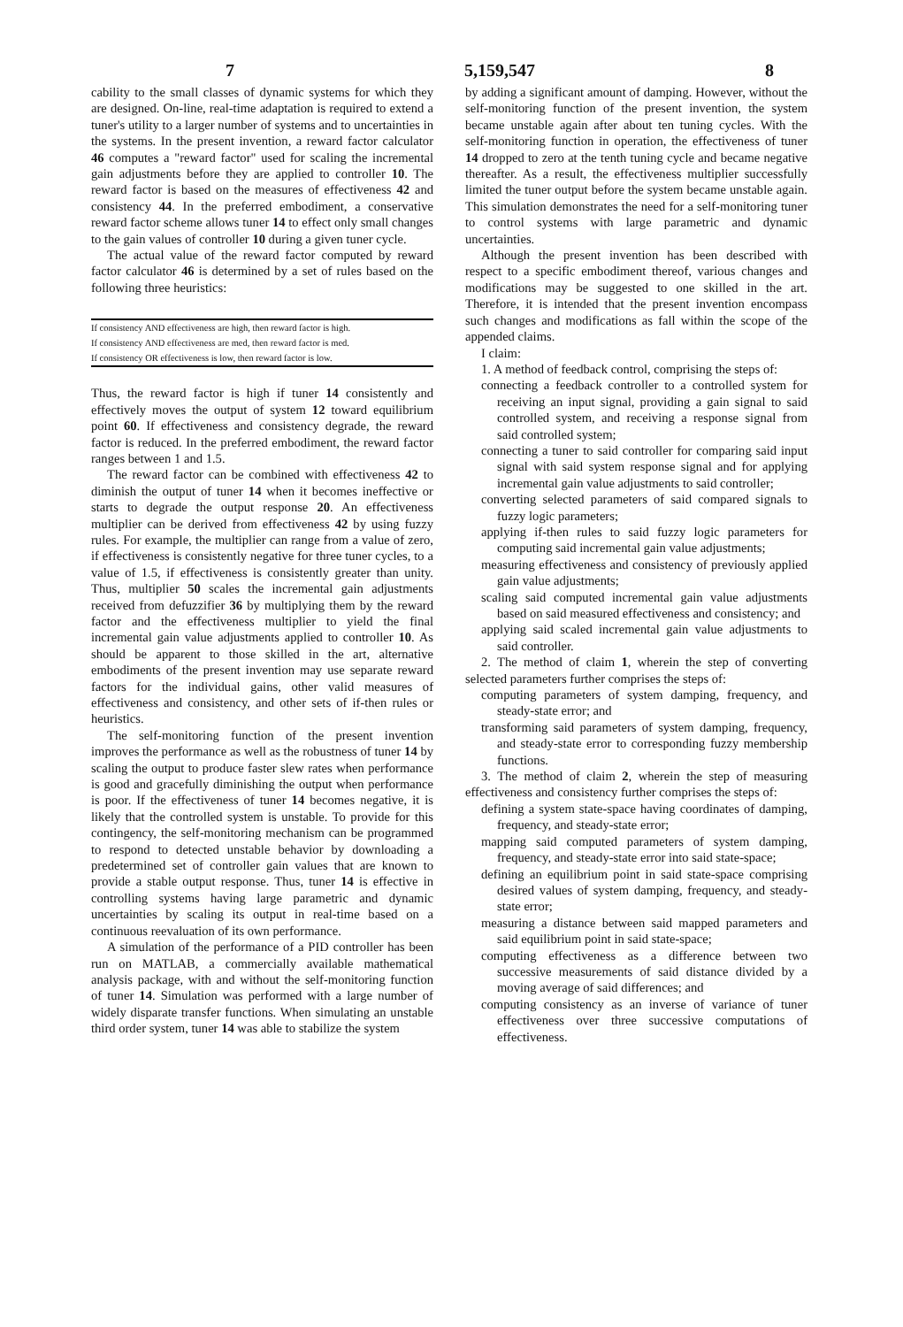7 5,159,547 8
cability to the small classes of dynamic systems for which they are designed. On-line, real-time adaptation is required to extend a tuner's utility to a larger number of systems and to uncertainties in the systems. In the present invention, a reward factor calculator 46 computes a "reward factor" used for scaling the incremental gain adjustments before they are applied to controller 10. The reward factor is based on the measures of effectiveness 42 and consistency 44. In the preferred embodiment, a conservative reward factor scheme allows tuner 14 to effect only small changes to the gain values of controller 10 during a given tuner cycle.
The actual value of the reward factor computed by reward factor calculator 46 is determined by a set of rules based on the following three heuristics:
| If consistency AND effectiveness are high, then reward factor is high. |
| If consistency AND effectiveness are med, then reward factor is med. |
| If consistency OR effectiveness is low, then reward factor is low. |
Thus, the reward factor is high if tuner 14 consistently and effectively moves the output of system 12 toward equilibrium point 60. If effectiveness and consistency degrade, the reward factor is reduced. In the preferred embodiment, the reward factor ranges between 1 and 1.5.
The reward factor can be combined with effectiveness 42 to diminish the output of tuner 14 when it becomes ineffective or starts to degrade the output response 20. An effectiveness multiplier can be derived from effectiveness 42 by using fuzzy rules. For example, the multiplier can range from a value of zero, if effectiveness is consistently negative for three tuner cycles, to a value of 1.5, if effectiveness is consistently greater than unity. Thus, multiplier 50 scales the incremental gain adjustments received from defuzzifier 36 by multiplying them by the reward factor and the effectiveness multiplier to yield the final incremental gain value adjustments applied to controller 10. As should be apparent to those skilled in the art, alternative embodiments of the present invention may use separate reward factors for the individual gains, other valid measures of effectiveness and consistency, and other sets of if-then rules or heuristics.
The self-monitoring function of the present invention improves the performance as well as the robustness of tuner 14 by scaling the output to produce faster slew rates when performance is good and gracefully diminishing the output when performance is poor. If the effectiveness of tuner 14 becomes negative, it is likely that the controlled system is unstable. To provide for this contingency, the self-monitoring mechanism can be programmed to respond to detected unstable behavior by downloading a predetermined set of controller gain values that are known to provide a stable output response. Thus, tuner 14 is effective in controlling systems having large parametric and dynamic uncertainties by scaling its output in real-time based on a continuous reevaluation of its own performance.
A simulation of the performance of a PID controller has been run on MATLAB, a commercially available mathematical analysis package, with and without the self-monitoring function of tuner 14. Simulation was performed with a large number of widely disparate transfer functions. When simulating an unstable third order system, tuner 14 was able to stabilize the system
by adding a significant amount of damping. However, without the self-monitoring function of the present invention, the system became unstable again after about ten tuning cycles. With the self-monitoring function in operation, the effectiveness of tuner 14 dropped to zero at the tenth tuning cycle and became negative thereafter. As a result, the effectiveness multiplier successfully limited the tuner output before the system became unstable again. This simulation demonstrates the need for a self-monitoring tuner to control systems with large parametric and dynamic uncertainties.
Although the present invention has been described with respect to a specific embodiment thereof, various changes and modifications may be suggested to one skilled in the art. Therefore, it is intended that the present invention encompass such changes and modifications as fall within the scope of the appended claims.
I claim:
1. A method of feedback control, comprising the steps of:
connecting a feedback controller to a controlled system for receiving an input signal, providing a gain signal to said controlled system, and receiving a response signal from said controlled system;
connecting a tuner to said controller for comparing said input signal with said system response signal and for applying incremental gain value adjustments to said controller;
converting selected parameters of said compared signals to fuzzy logic parameters;
applying if-then rules to said fuzzy logic parameters for computing said incremental gain value adjustments;
measuring effectiveness and consistency of previously applied gain value adjustments;
scaling said computed incremental gain value adjustments based on said measured effectiveness and consistency; and
applying said scaled incremental gain value adjustments to said controller.
2. The method of claim 1, wherein the step of converting selected parameters further comprises the steps of:
computing parameters of system damping, frequency, and steady-state error; and
transforming said parameters of system damping, frequency, and steady-state error to corresponding fuzzy membership functions.
3. The method of claim 2, wherein the step of measuring effectiveness and consistency further comprises the steps of:
defining a system state-space having coordinates of damping, frequency, and steady-state error;
mapping said computed parameters of system damping, frequency, and steady-state error into said state-space;
defining an equilibrium point in said state-space comprising desired values of system damping, frequency, and steady-state error;
measuring a distance between said mapped parameters and said equilibrium point in said state-space;
computing effectiveness as a difference between two successive measurements of said distance divided by a moving average of said differences; and
computing consistency as an inverse of variance of tuner effectiveness over three successive computations of effectiveness.